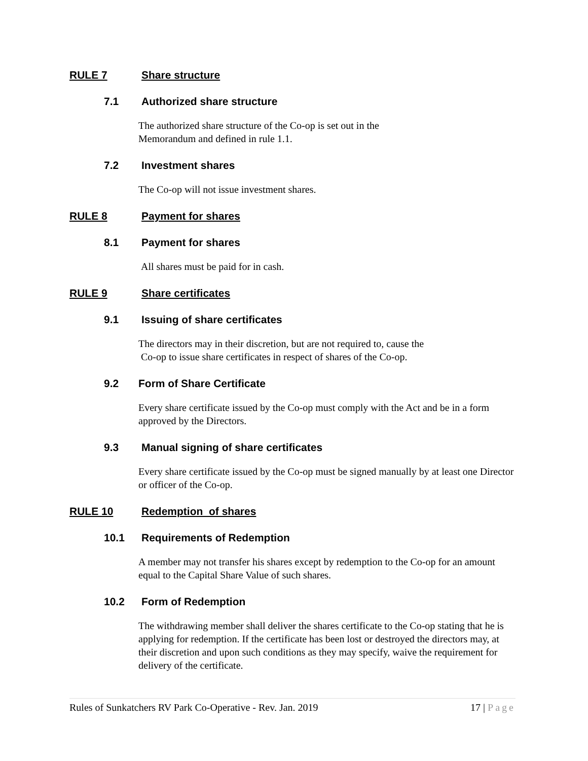RULE 7 Share structure
7.1 Authorized share structure
The authorized share structure of the Co-op is set out in the
Memorandum and defined in rule 1.1.
7.2 Investment shares
The Co-op will not issue investment shares.
RULE 8 Payment for shares
8.1 Payment for shares
All shares must be paid for in cash.
RULE 9 Share certificates
9.1 Issuing of share certificates
The directors may in their discretion, but are not required to, cause the
Co-op to issue share certificates in respect of shares of the Co-op.
9.2 Form of Share Certificate
Every share certificate issued by the Co-op must comply with the Act and be in a form approved by the Directors.
9.3 Manual signing of share certificates
Every share certificate issued by the Co-op must be signed manually by at least one Director or officer of the Co-op.
RULE 10 Redemption of shares
10.1 Requirements of Redemption
A member may not transfer his shares except by redemption to the Co-op for an amount equal to the Capital Share Value of such shares.
10.2 Form of Redemption
The withdrawing member shall deliver the shares certificate to the Co-op stating that he is applying for redemption. If the certificate has been lost or destroyed the directors may, at their discretion and upon such conditions as they may specify, waive the requirement for delivery of the certificate.
Rules of Sunkatchers RV Park Co-Operative - Rev. Jan. 2019 17 | Page